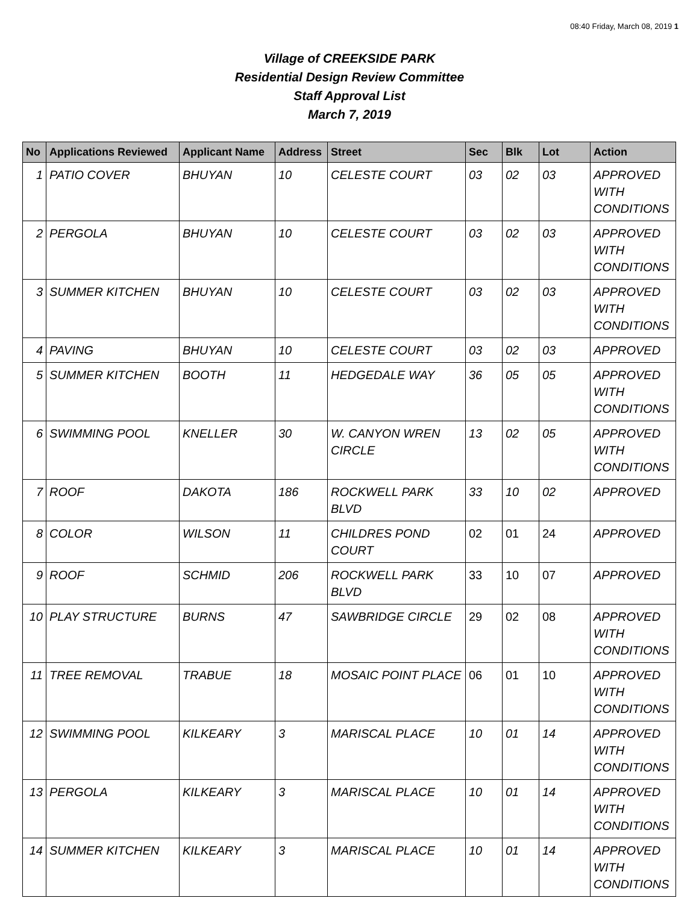08:40 Friday, March 08, 2019 1
Village of CREEKSIDE PARK
Residential Design Review Committee
Staff Approval List
March 7, 2019
| No | Applications Reviewed | Applicant Name | Address | Street | Sec | Blk | Lot | Action |
| --- | --- | --- | --- | --- | --- | --- | --- | --- |
| 1 | PATIO COVER | BHUYAN | 10 | CELESTE COURT | 03 | 02 | 03 | APPROVED WITH CONDITIONS |
| 2 | PERGOLA | BHUYAN | 10 | CELESTE COURT | 03 | 02 | 03 | APPROVED WITH CONDITIONS |
| 3 | SUMMER KITCHEN | BHUYAN | 10 | CELESTE COURT | 03 | 02 | 03 | APPROVED WITH CONDITIONS |
| 4 | PAVING | BHUYAN | 10 | CELESTE COURT | 03 | 02 | 03 | APPROVED |
| 5 | SUMMER KITCHEN | BOOTH | 11 | HEDGEDALE WAY | 36 | 05 | 05 | APPROVED WITH CONDITIONS |
| 6 | SWIMMING POOL | KNELLER | 30 | W. CANYON WREN CIRCLE | 13 | 02 | 05 | APPROVED WITH CONDITIONS |
| 7 | ROOF | DAKOTA | 186 | ROCKWELL PARK BLVD | 33 | 10 | 02 | APPROVED |
| 8 | COLOR | WILSON | 11 | CHILDRES POND COURT | 02 | 01 | 24 | APPROVED |
| 9 | ROOF | SCHMID | 206 | ROCKWELL PARK BLVD | 33 | 10 | 07 | APPROVED |
| 10 | PLAY STRUCTURE | BURNS | 47 | SAWBRIDGE CIRCLE | 29 | 02 | 08 | APPROVED WITH CONDITIONS |
| 11 | TREE REMOVAL | TRABUE | 18 | MOSAIC POINT PLACE | 06 | 01 | 10 | APPROVED WITH CONDITIONS |
| 12 | SWIMMING POOL | KILKEARY | 3 | MARISCAL PLACE | 10 | 01 | 14 | APPROVED WITH CONDITIONS |
| 13 | PERGOLA | KILKEARY | 3 | MARISCAL PLACE | 10 | 01 | 14 | APPROVED WITH CONDITIONS |
| 14 | SUMMER KITCHEN | KILKEARY | 3 | MARISCAL PLACE | 10 | 01 | 14 | APPROVED WITH CONDITIONS |